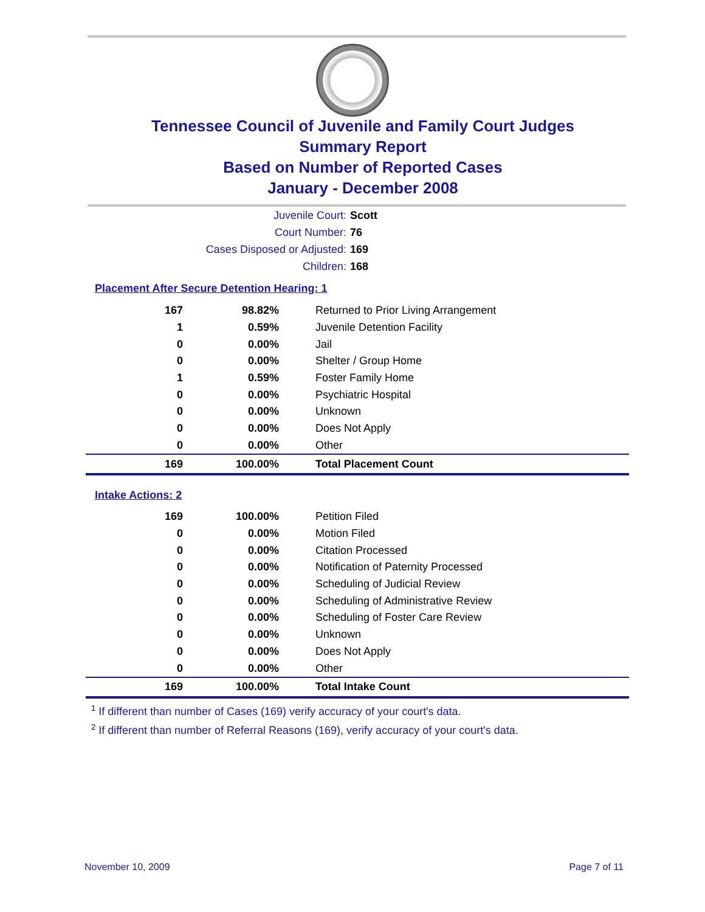Tennessee Council of Juvenile and Family Court Judges
Summary Report
Based on Number of Reported Cases
January - December 2008
Juvenile Court: Scott
Court Number: 76
Cases Disposed or Adjusted: 169
Children: 168
Placement After Secure Detention Hearing: 1
| 167 | 98.82% | Returned to Prior Living Arrangement |
| 1 | 0.59% | Juvenile Detention Facility |
| 0 | 0.00% | Jail |
| 0 | 0.00% | Shelter / Group Home |
| 1 | 0.59% | Foster Family Home |
| 0 | 0.00% | Psychiatric Hospital |
| 0 | 0.00% | Unknown |
| 0 | 0.00% | Does Not Apply |
| 0 | 0.00% | Other |
| 169 | 100.00% | Total Placement Count |
Intake Actions: 2
| 169 | 100.00% | Petition Filed |
| 0 | 0.00% | Motion Filed |
| 0 | 0.00% | Citation Processed |
| 0 | 0.00% | Notification of Paternity Processed |
| 0 | 0.00% | Scheduling of Judicial Review |
| 0 | 0.00% | Scheduling of Administrative Review |
| 0 | 0.00% | Scheduling of Foster Care Review |
| 0 | 0.00% | Unknown |
| 0 | 0.00% | Does Not Apply |
| 0 | 0.00% | Other |
| 169 | 100.00% | Total Intake Count |
<sup>1</sup> If different than number of Cases (169) verify accuracy of your court's data.
<sup>2</sup> If different than number of Referral Reasons (169), verify accuracy of your court's data.
November 10, 2009 Page 7 of 11